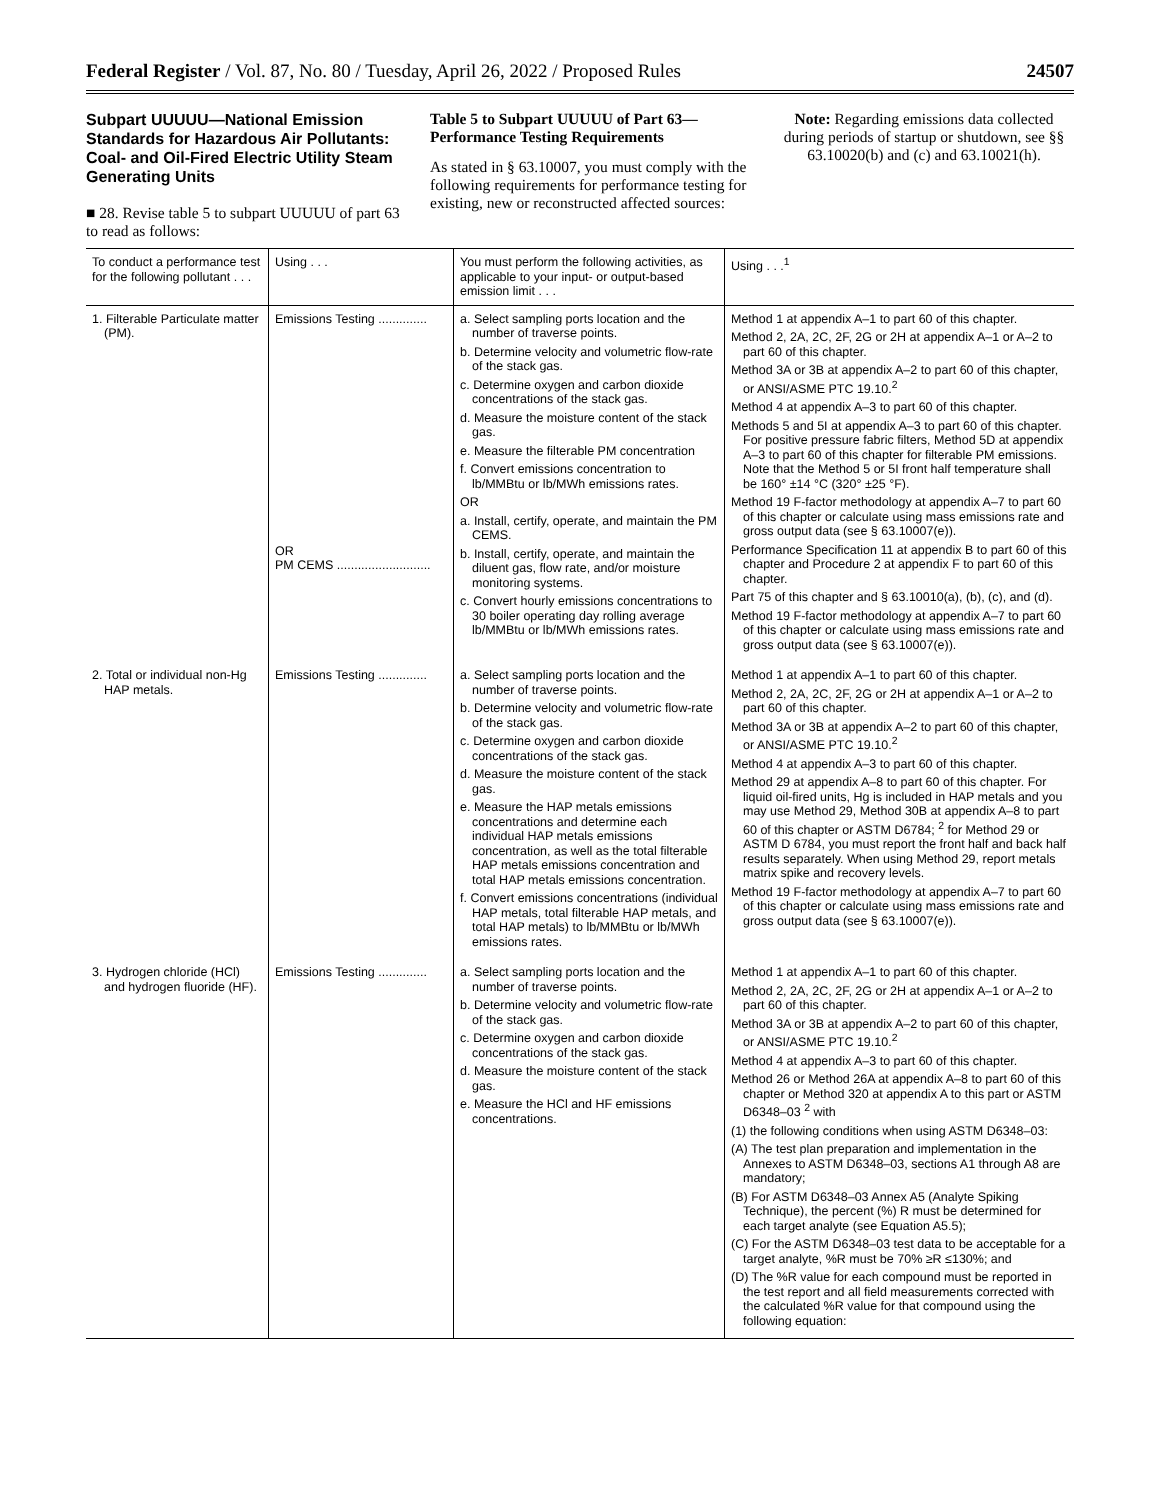Federal Register / Vol. 87, No. 80 / Tuesday, April 26, 2022 / Proposed Rules 24507
Subpart UUUUU—National Emission Standards for Hazardous Air Pollutants: Coal- and Oil-Fired Electric Utility Steam Generating Units
■ 28. Revise table 5 to subpart UUUUU of part 63 to read as follows:
Table 5 to Subpart UUUUU of Part 63—Performance Testing Requirements
As stated in § 63.10007, you must comply with the following requirements for performance testing for existing, new or reconstructed affected sources:
Note: Regarding emissions data collected during periods of startup or shutdown, see §§ 63.10020(b) and (c) and 63.10021(h).
| To conduct a performance test for the following pollutant . . . | Using . . . | You must perform the following activities, as applicable to your input- or output-based emission limit . . . | Using . . .<sup>1</sup> |
| --- | --- | --- | --- |
| 1. Filterable Particulate matter (PM). | Emissions Testing .............. OR PM CEMS ........................... | a. Select sampling ports location and the number of traverse points. b. Determine velocity and volumetric flow-rate of the stack gas. c. Determine oxygen and carbon dioxide concentrations of the stack gas. d. Measure the moisture content of the stack gas. e. Measure the filterable PM concentration f. Convert emissions concentration to lb/MMBtu or lb/MWh emissions rates. OR a. Install, certify, operate, and maintain the PM CEMS. b. Install, certify, operate, and maintain the diluent gas, flow rate, and/or moisture monitoring systems. c. Convert hourly emissions concentrations to 30 boiler operating day rolling average lb/MMBtu or lb/MWh emissions rates. | Method 1 at appendix A–1 to part 60 of this chapter. Method 2, 2A, 2C, 2F, 2G or 2H at appendix A–1 or A–2 to part 60 of this chapter. Method 3A or 3B at appendix A–2 to part 60 of this chapter, or ANSI/ASME PTC 19.10.<sup>2</sup> Method 4 at appendix A–3 to part 60 of this chapter. Methods 5 and 5I at appendix A–3 to part 60 of this chapter. For positive pressure fabric filters, Method 5D at appendix A–3 to part 60 of this chapter for filterable PM emissions. Note that the Method 5 or 5I front half temperature shall be 160° ±14 °C (320° ±25 °F). Method 19 F-factor methodology at appendix A–7 to part 60 of this chapter or calculate using mass emissions rate and gross output data (see § 63.10007(e)). Performance Specification 11 at appendix B to part 60 of this chapter and Procedure 2 at appendix F to part 60 of this chapter. Part 75 of this chapter and § 63.10010(a), (b), (c), and (d). Method 19 F-factor methodology at appendix A–7 to part 60 of this chapter or calculate using mass emissions rate and gross output data (see § 63.10007(e)). |
| 2. Total or individual non-Hg HAP metals. | Emissions Testing .............. | a. Select sampling ports location and the number of traverse points. b. Determine velocity and volumetric flow-rate of the stack gas. c. Determine oxygen and carbon dioxide concentrations of the stack gas. d. Measure the moisture content of the stack gas. e. Measure the HAP metals emissions concentrations and determine each individual HAP metals emissions concentration, as well as the total filterable HAP metals emissions concentration and total HAP metals emissions concentration. f. Convert emissions concentrations (individual HAP metals, total filterable HAP metals, and total HAP metals) to lb/MMBtu or lb/MWh emissions rates. | Method 1 at appendix A–1 to part 60 of this chapter. Method 2, 2A, 2C, 2F, 2G or 2H at appendix A–1 or A–2 to part 60 of this chapter. Method 3A or 3B at appendix A–2 to part 60 of this chapter, or ANSI/ASME PTC 19.10.<sup>2</sup> Method 4 at appendix A–3 to part 60 of this chapter. Method 29 at appendix A–8 to part 60 of this chapter. For liquid oil-fired units, Hg is included in HAP metals and you may use Method 29, Method 30B at appendix A–8 to part 60 of this chapter or ASTM D6784; <sup>2</sup> for Method 29 or ASTM D 6784, you must report the front half and back half results separately. When using Method 29, report metals matrix spike and recovery levels. Method 19 F-factor methodology at appendix A–7 to part 60 of this chapter or calculate using mass emissions rate and gross output data (see § 63.10007(e)). |
| 3. Hydrogen chloride (HCl) and hydrogen fluoride (HF). | Emissions Testing .............. | a. Select sampling ports location and the number of traverse points. b. Determine velocity and volumetric flow-rate of the stack gas. c. Determine oxygen and carbon dioxide concentrations of the stack gas. d. Measure the moisture content of the stack gas. e. Measure the HCl and HF emissions concentrations. | Method 1 at appendix A–1 to part 60 of this chapter. Method 2, 2A, 2C, 2F, 2G or 2H at appendix A–1 or A–2 to part 60 of this chapter. Method 3A or 3B at appendix A–2 to part 60 of this chapter, or ANSI/ASME PTC 19.10.<sup>2</sup> Method 4 at appendix A–3 to part 60 of this chapter. Method 26 or Method 26A at appendix A–8 to part 60 of this chapter or Method 320 at appendix A to this part or ASTM D6348–03 <sup>2</sup> with (1) the following conditions when using ASTM D6348–03: (A) The test plan preparation and implementation in the Annexes to ASTM D6348–03, sections A1 through A8 are mandatory; (B) For ASTM D6348–03 Annex A5 (Analyte Spiking Technique), the percent (%) R must be determined for each target analyte (see Equation A5.5); (C) For the ASTM D6348–03 test data to be acceptable for a target analyte, %R must be 70% ≥R ≤130%; and (D) The %R value for each compound must be reported in the test report and all field measurements corrected with the calculated %R value for that compound using the following equation: |